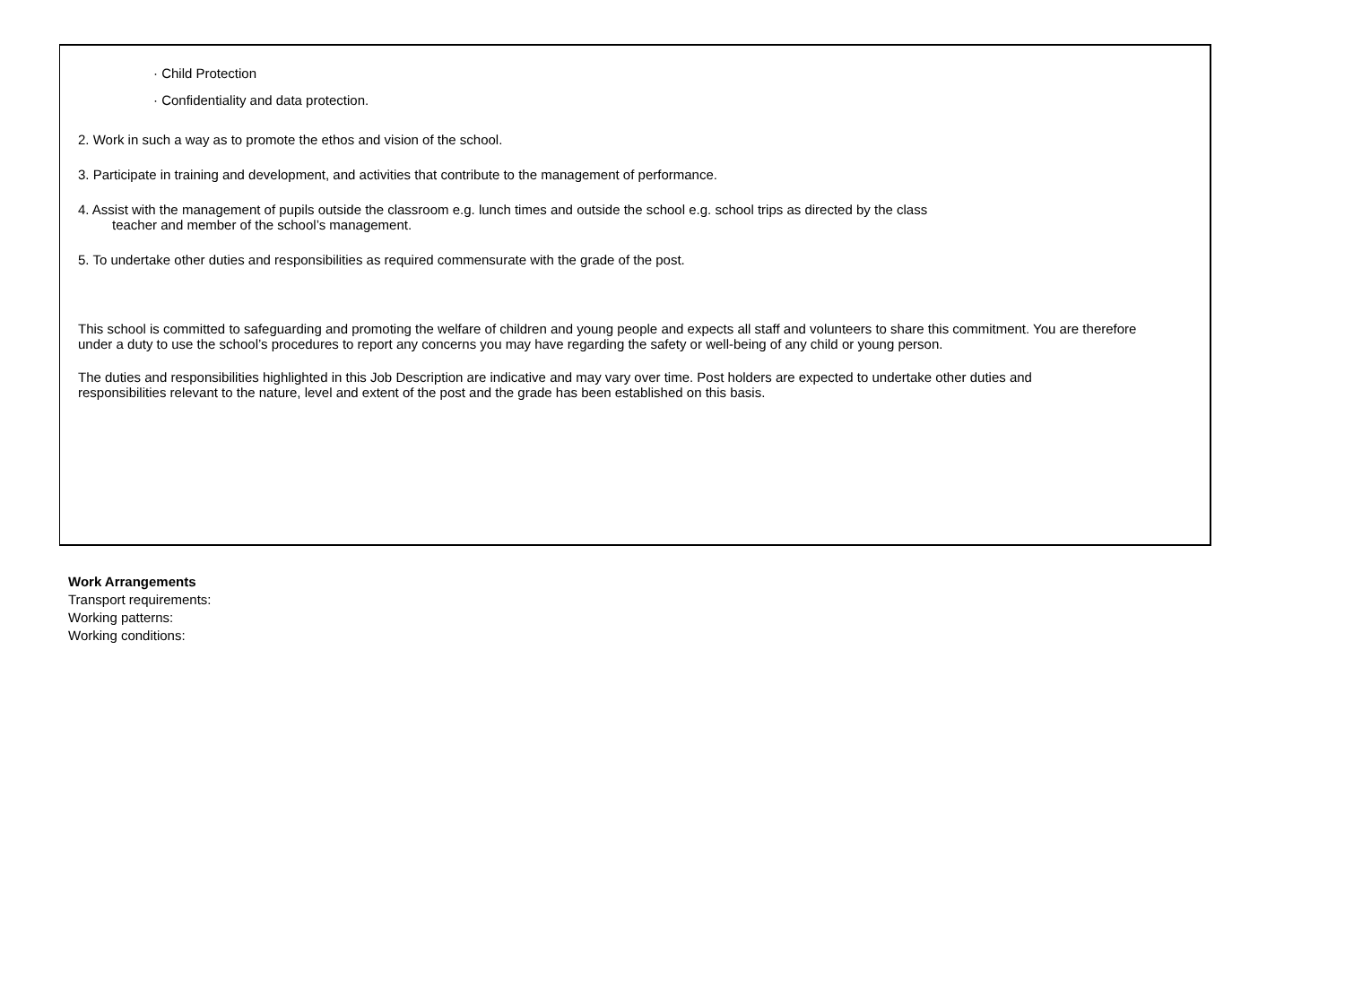· Child Protection
· Confidentiality and data protection.
2. Work in such a way as to promote the ethos and vision of the school.
3. Participate in training and development, and activities that contribute to the management of performance.
4. Assist with the management of pupils outside the classroom e.g. lunch times and outside the school e.g. school trips as directed by the class
teacher and member of the school’s management.
5. To undertake other duties and responsibilities as required commensurate with the grade of the post.
This school is committed to safeguarding and promoting the welfare of children and young people and expects all staff and volunteers to share this commitment. You are therefore under a duty to use the school’s procedures to report any concerns you may have regarding the safety or well-being of any child or young person.
The duties and responsibilities highlighted in this Job Description are indicative and may vary over time. Post holders are expected to undertake other duties and responsibilities relevant to the nature, level and extent of the post and the grade has been established on this basis.
Work Arrangements
Transport requirements:
Working patterns:
Working conditions: